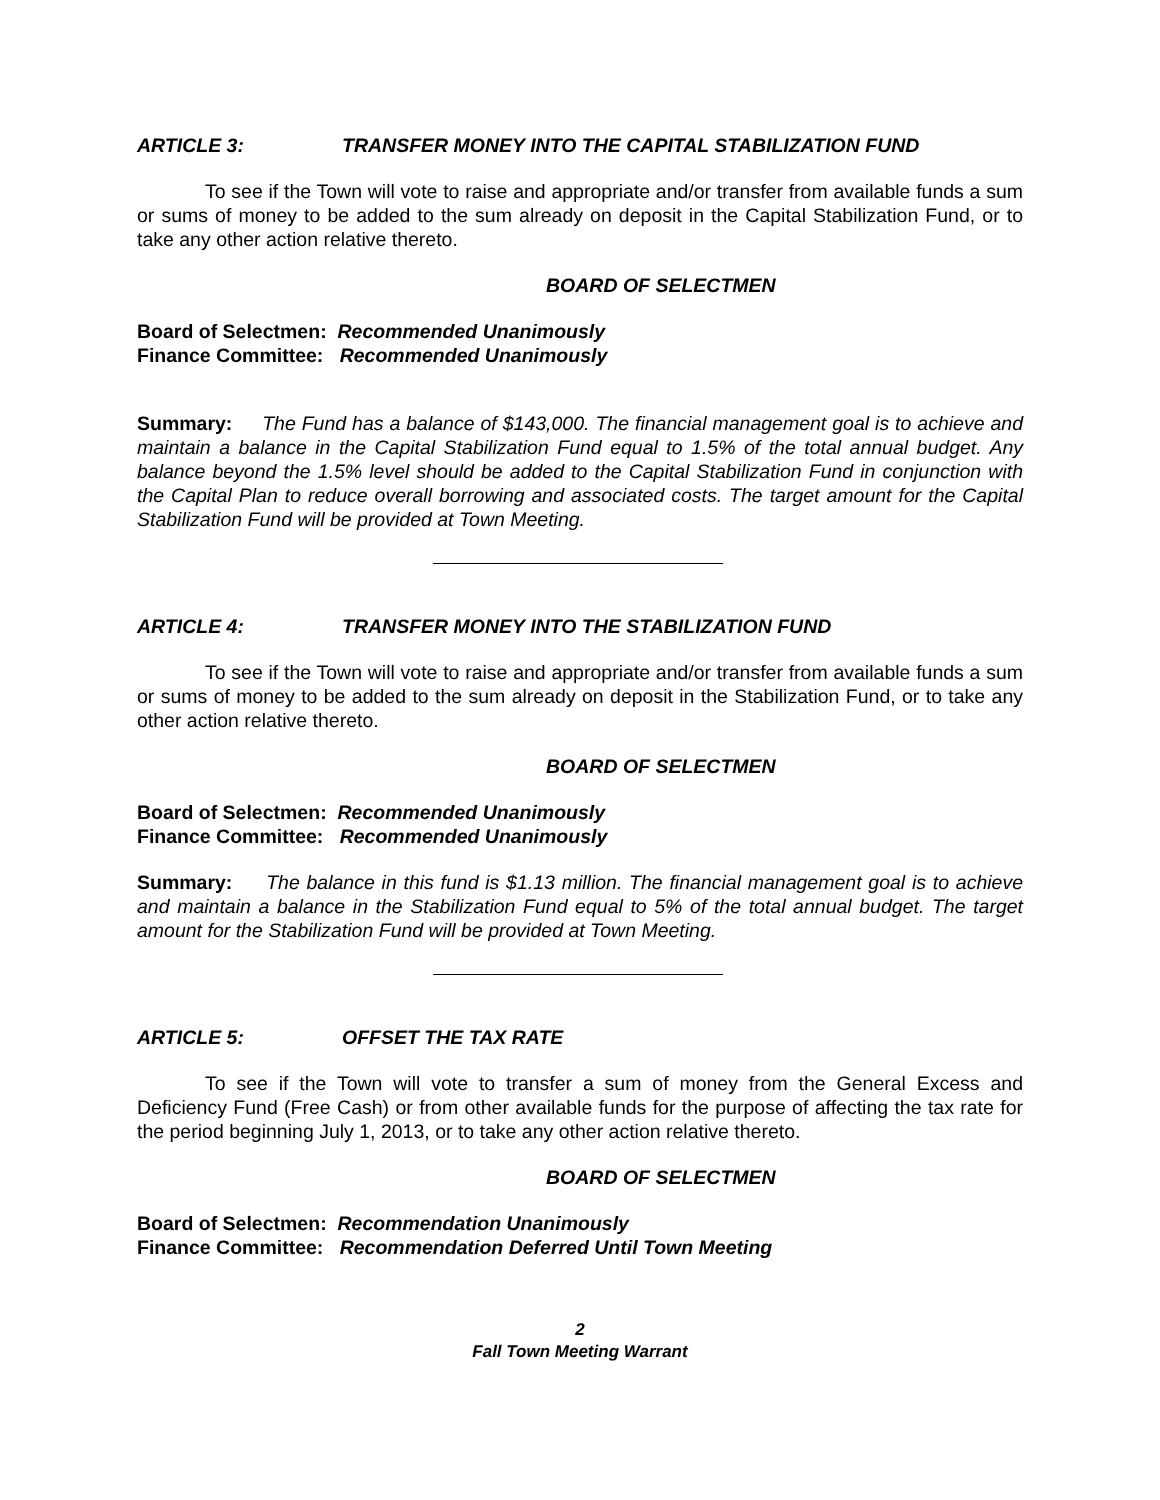ARTICLE 3: TRANSFER MONEY INTO THE CAPITAL STABILIZATION FUND
To see if the Town will vote to raise and appropriate and/or transfer from available funds a sum or sums of money to be added to the sum already on deposit in the Capital Stabilization Fund, or to take any other action relative thereto.
BOARD OF SELECTMEN
Board of Selectmen: Recommended Unanimously
Finance Committee: Recommended Unanimously
Summary: The Fund has a balance of $143,000. The financial management goal is to achieve and maintain a balance in the Capital Stabilization Fund equal to 1.5% of the total annual budget. Any balance beyond the 1.5% level should be added to the Capital Stabilization Fund in conjunction with the Capital Plan to reduce overall borrowing and associated costs. The target amount for the Capital Stabilization Fund will be provided at Town Meeting.
ARTICLE 4: TRANSFER MONEY INTO THE STABILIZATION FUND
To see if the Town will vote to raise and appropriate and/or transfer from available funds a sum or sums of money to be added to the sum already on deposit in the Stabilization Fund, or to take any other action relative thereto.
BOARD OF SELECTMEN
Board of Selectmen: Recommended Unanimously
Finance Committee: Recommended Unanimously
Summary: The balance in this fund is $1.13 million. The financial management goal is to achieve and maintain a balance in the Stabilization Fund equal to 5% of the total annual budget. The target amount for the Stabilization Fund will be provided at Town Meeting.
ARTICLE 5: OFFSET THE TAX RATE
To see if the Town will vote to transfer a sum of money from the General Excess and Deficiency Fund (Free Cash) or from other available funds for the purpose of affecting the tax rate for the period beginning July 1, 2013, or to take any other action relative thereto.
BOARD OF SELECTMEN
Board of Selectmen: Recommendation Unanimously
Finance Committee: Recommendation Deferred Until Town Meeting
2
Fall Town Meeting Warrant